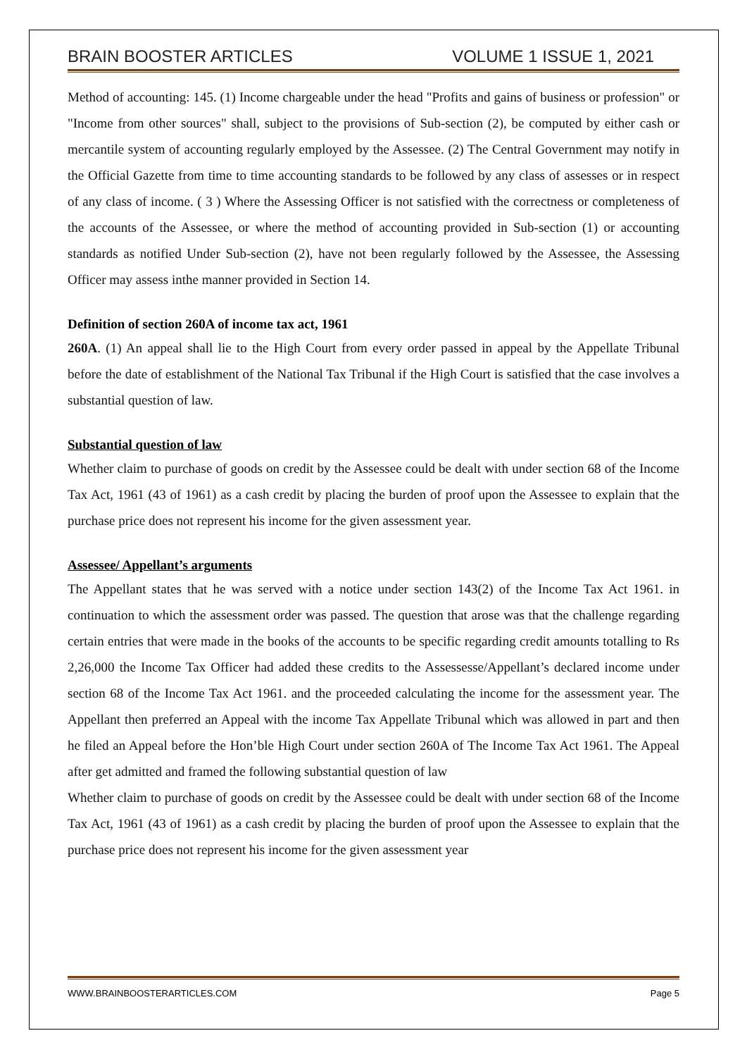BRAIN BOOSTER ARTICLES VOLUME 1 ISSUE 1, 2021
Method of accounting: 145. (1) Income chargeable under the head "Profits and gains of business or profession" or "Income from other sources" shall, subject to the provisions of Sub-section (2), be computed by either cash or mercantile system of accounting regularly employed by the Assessee. (2) The Central Government may notify in the Official Gazette from time to time accounting standards to be followed by any class of assesses or in respect of any class of income. ( 3 ) Where the Assessing Officer is not satisfied with the correctness or completeness of the accounts of the Assessee, or where the method of accounting provided in Sub-section (1) or accounting standards as notified Under Sub-section (2), have not been regularly followed by the Assessee, the Assessing Officer may assess inthe manner provided in Section 14.
Definition of section 260A of income tax act, 1961
260A. (1) An appeal shall lie to the High Court from every order passed in appeal by the Appellate Tribunal before the date of establishment of the National Tax Tribunal if the High Court is satisfied that the case involves a substantial question of law.
Substantial question of law
Whether claim to purchase of goods on credit by the Assessee could be dealt with under section 68 of the Income Tax Act, 1961 (43 of 1961) as a cash credit by placing the burden of proof upon the Assessee to explain that the purchase price does not represent his income for the given assessment year.
Assessee/ Appellant’s arguments
The Appellant states that he was served with a notice under section 143(2) of the Income Tax Act 1961. in continuation to which the assessment order was passed. The question that arose was that the challenge regarding certain entries that were made in the books of the accounts to be specific regarding credit amounts totalling to Rs 2,26,000 the Income Tax Officer had added these credits to the Assessesse/Appellant’s declared income under section 68 of the Income Tax Act 1961. and the proceeded calculating the income for the assessment year. The Appellant then preferred an Appeal with the income Tax Appellate Tribunal which was allowed in part and then he filed an Appeal before the Hon’ble High Court under section 260A of The Income Tax Act 1961. The Appeal after get admitted and framed the following substantial question of law
Whether claim to purchase of goods on credit by the Assessee could be dealt with under section 68 of the Income Tax Act, 1961 (43 of 1961) as a cash credit by placing the burden of proof upon the Assessee to explain that the purchase price does not represent his income for the given assessment year
WWW.BRAINBOOSTERARTICLES.COM Page 5